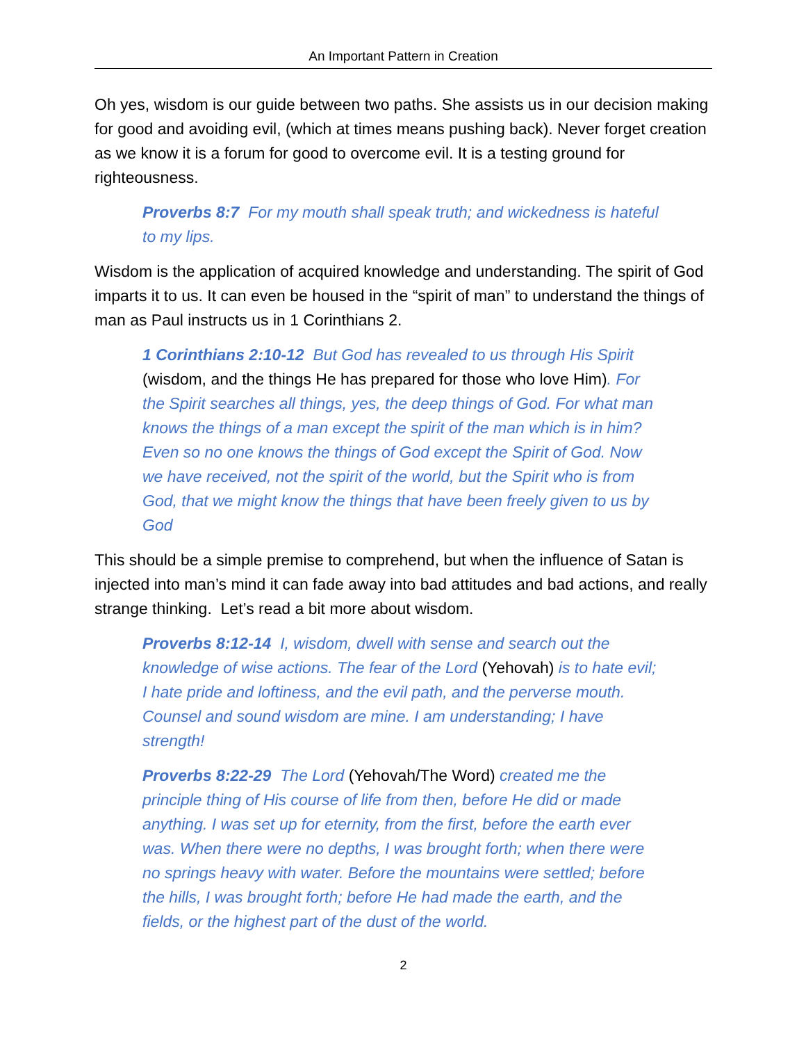An Important Pattern in Creation
Oh yes, wisdom is our guide between two paths. She assists us in our decision making for good and avoiding evil, (which at times means pushing back). Never forget creation as we know it is a forum for good to overcome evil. It is a testing ground for righteousness.
Proverbs 8:7 For my mouth shall speak truth; and wickedness is hateful to my lips.
Wisdom is the application of acquired knowledge and understanding. The spirit of God imparts it to us. It can even be housed in the “spirit of man” to understand the things of man as Paul instructs us in 1 Corinthians 2.
1 Corinthians 2:10-12 But God has revealed to us through His Spirit (wisdom, and the things He has prepared for those who love Him). For the Spirit searches all things, yes, the deep things of God. For what man knows the things of a man except the spirit of the man which is in him? Even so no one knows the things of God except the Spirit of God. Now we have received, not the spirit of the world, but the Spirit who is from God, that we might know the things that have been freely given to us by God
This should be a simple premise to comprehend, but when the influence of Satan is injected into man’s mind it can fade away into bad attitudes and bad actions, and really strange thinking. Let’s read a bit more about wisdom.
Proverbs 8:12-14 I, wisdom, dwell with sense and search out the knowledge of wise actions. The fear of the Lord (Yehovah) is to hate evil; I hate pride and loftiness, and the evil path, and the perverse mouth. Counsel and sound wisdom are mine. I am understanding; I have strength!
Proverbs 8:22-29 The Lord (Yehovah/The Word) created me the principle thing of His course of life from then, before He did or made anything. I was set up for eternity, from the first, before the earth ever was. When there were no depths, I was brought forth; when there were no springs heavy with water. Before the mountains were settled; before the hills, I was brought forth; before He had made the earth, and the fields, or the highest part of the dust of the world.
2